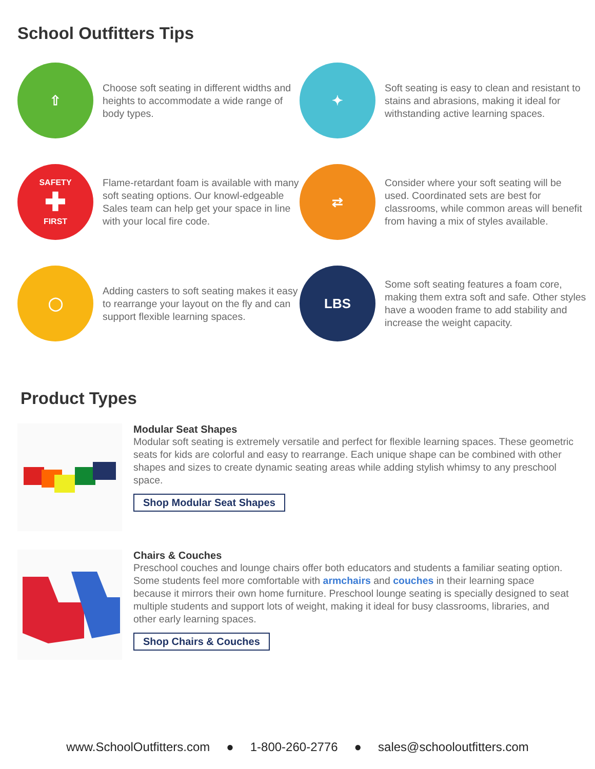School Outfitters Tips
⇧
Choose soft seating in different widths and heights to accommodate a wide range of body types.
✦
Soft seating is easy to clean and resistant to stains and abrasions, making it ideal for withstanding active learning spaces.
SAFETY
✚
FIRST
Flame-retardant foam is available with many soft seating options. Our knowl-edgeable Sales team can help get your space in line with your local fire code.
⇄
Consider where your soft seating will be used. Coordinated sets are best for classrooms, while common areas will benefit from having a mix of styles available.
◯
Adding casters to soft seating makes it easy to rearrange your layout on the fly and can support flexible learning spaces.
LBS
Some soft seating features a foam core, making them extra soft and safe. Other styles have a wooden frame to add stability and increase the weight capacity.
Product Types
Modular Seat Shapes
Modular soft seating is extremely versatile and perfect for flexible learning spaces. These geometric seats for kids are colorful and easy to rearrange. Each unique shape can be combined with other shapes and sizes to create dynamic seating areas while adding stylish whimsy to any preschool space.
Shop Modular Seat Shapes
Chairs & Couches
Preschool couches and lounge chairs offer both educators and students a familiar seating option. Some students feel more comfortable with armchairs and couches in their learning space because it mirrors their own home furniture. Preschool lounge seating is specially designed to seat multiple students and support lots of weight, making it ideal for busy classrooms, libraries, and other early learning spaces.
Shop Chairs & Couches
www.SchoolOutfitters.com ● 1-800-260-2776 ● sales@schooloutfitters.com